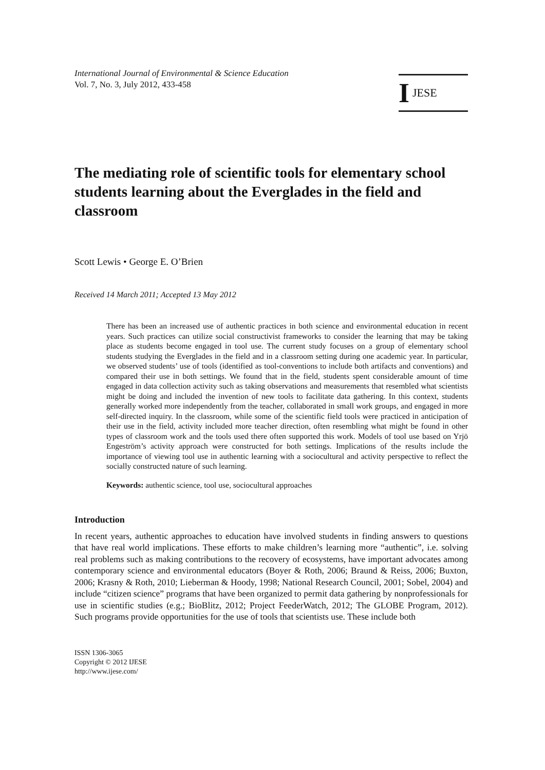International Journal of Environmental & Science Education
Vol. 7, No. 3, July 2012, 433-458
I JESE
The mediating role of scientific tools for elementary school students learning about the Everglades in the field and classroom
Scott Lewis • George E. O’Brien
Received 14 March 2011; Accepted 13 May 2012
There has been an increased use of authentic practices in both science and environmental education in recent years. Such practices can utilize social constructivist frameworks to consider the learning that may be taking place as students become engaged in tool use. The current study focuses on a group of elementary school students studying the Everglades in the field and in a classroom setting during one academic year. In particular, we observed students’ use of tools (identified as tool-conventions to include both artifacts and conventions) and compared their use in both settings. We found that in the field, students spent considerable amount of time engaged in data collection activity such as taking observations and measurements that resembled what scientists might be doing and included the invention of new tools to facilitate data gathering. In this context, students generally worked more independently from the teacher, collaborated in small work groups, and engaged in more self-directed inquiry. In the classroom, while some of the scientific field tools were practiced in anticipation of their use in the field, activity included more teacher direction, often resembling what might be found in other types of classroom work and the tools used there often supported this work. Models of tool use based on Yrjö Engeström’s activity approach were constructed for both settings. Implications of the results include the importance of viewing tool use in authentic learning with a sociocultural and activity perspective to reflect the socially constructed nature of such learning.
Keywords: authentic science, tool use, sociocultural approaches
Introduction
In recent years, authentic approaches to education have involved students in finding answers to questions that have real world implications. These efforts to make children’s learning more “authentic”, i.e. solving real problems such as making contributions to the recovery of ecosystems, have important advocates among contemporary science and environmental educators (Boyer & Roth, 2006; Braund & Reiss, 2006; Buxton, 2006; Krasny & Roth, 2010; Lieberman & Hoody, 1998; National Research Council, 2001; Sobel, 2004) and include “citizen science” programs that have been organized to permit data gathering by nonprofessionals for use in scientific studies (e.g.; BioBlitz, 2012; Project FeederWatch, 2012; The GLOBE Program, 2012). Such programs provide opportunities for the use of tools that scientists use. These include both
ISSN 1306-3065
Copyright © 2012 IJESE
http://www.ijese.com/